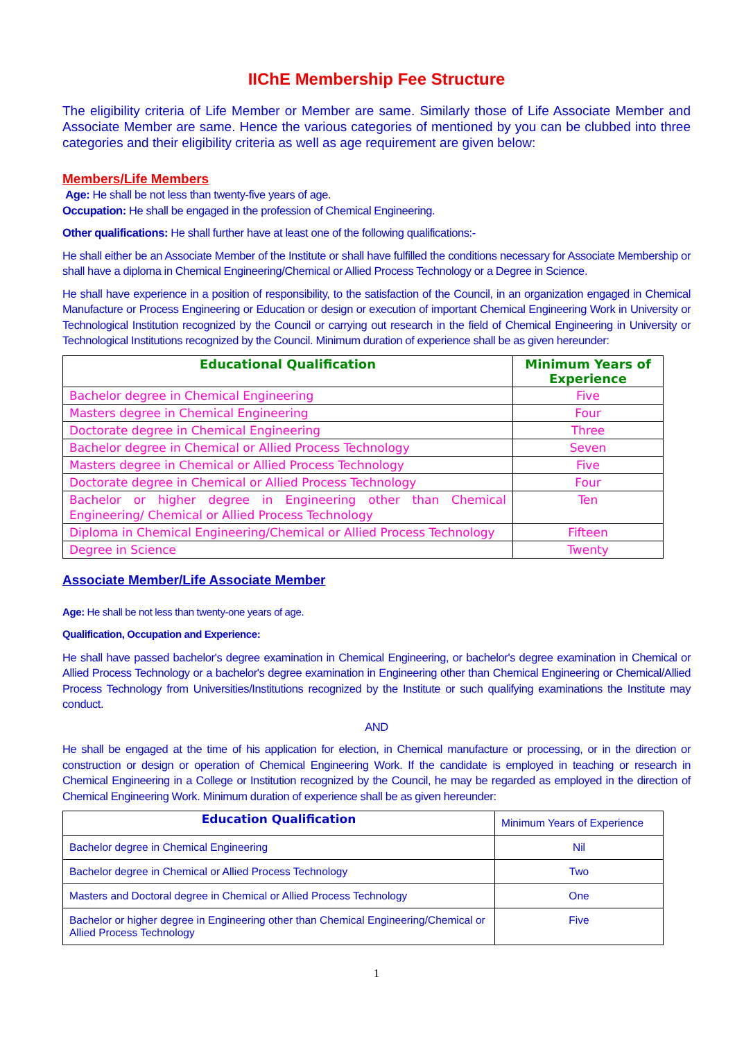IIChE Membership Fee Structure
The eligibility criteria of Life Member or Member are same. Similarly those of Life Associate Member and Associate Member are same. Hence the various categories of mentioned by you can be clubbed into three categories and their eligibility criteria as well as age requirement are given below:
Members/Life Members
Age: He shall be not less than twenty-five years of age.
Occupation: He shall be engaged in the profession of Chemical Engineering.
Other qualifications: He shall further have at least one of the following qualifications:-
He shall either be an Associate Member of the Institute or shall have fulfilled the conditions necessary for Associate Membership or shall have a diploma in Chemical Engineering/Chemical or Allied Process Technology or a Degree in Science.
He shall have experience in a position of responsibility, to the satisfaction of the Council, in an organization engaged in Chemical Manufacture or Process Engineering or Education or design or execution of important Chemical Engineering Work in University or Technological Institution recognized by the Council or carrying out research in the field of Chemical Engineering in University or Technological Institutions recognized by the Council. Minimum duration of experience shall be as given hereunder:
| Educational Qualification | Minimum Years of Experience |
| --- | --- |
| Bachelor degree in Chemical Engineering | Five |
| Masters degree in Chemical Engineering | Four |
| Doctorate degree in Chemical Engineering | Three |
| Bachelor degree in Chemical or Allied Process Technology | Seven |
| Masters degree in Chemical or Allied Process Technology | Five |
| Doctorate degree in Chemical or Allied Process Technology | Four |
| Bachelor or higher degree in Engineering other than Chemical Engineering/ Chemical or Allied Process Technology | Ten |
| Diploma in Chemical Engineering/Chemical or Allied Process Technology | Fifteen |
| Degree in Science | Twenty |
Associate Member/Life Associate Member
Age: He shall be not less than twenty-one years of age.
Qualification, Occupation and Experience:
He shall have passed bachelor's degree examination in Chemical Engineering, or bachelor's degree examination in Chemical or Allied Process Technology or a bachelor's degree examination in Engineering other than Chemical Engineering or Chemical/Allied Process Technology from Universities/Institutions recognized by the Institute or such qualifying examinations the Institute may conduct.
AND
He shall be engaged at the time of his application for election, in Chemical manufacture or processing, or in the direction or construction or design or operation of Chemical Engineering Work. If the candidate is employed in teaching or research in Chemical Engineering in a College or Institution recognized by the Council, he may be regarded as employed in the direction of Chemical Engineering Work. Minimum duration of experience shall be as given hereunder:
| Education Qualification | Minimum Years of Experience |
| Bachelor degree in Chemical Engineering | Nil |
| Bachelor degree in Chemical or Allied Process Technology | Two |
| Masters and Doctoral degree in Chemical or Allied Process Technology | One |
| Bachelor or higher degree in Engineering other than Chemical Engineering/Chemical or Allied Process Technology | Five |
1